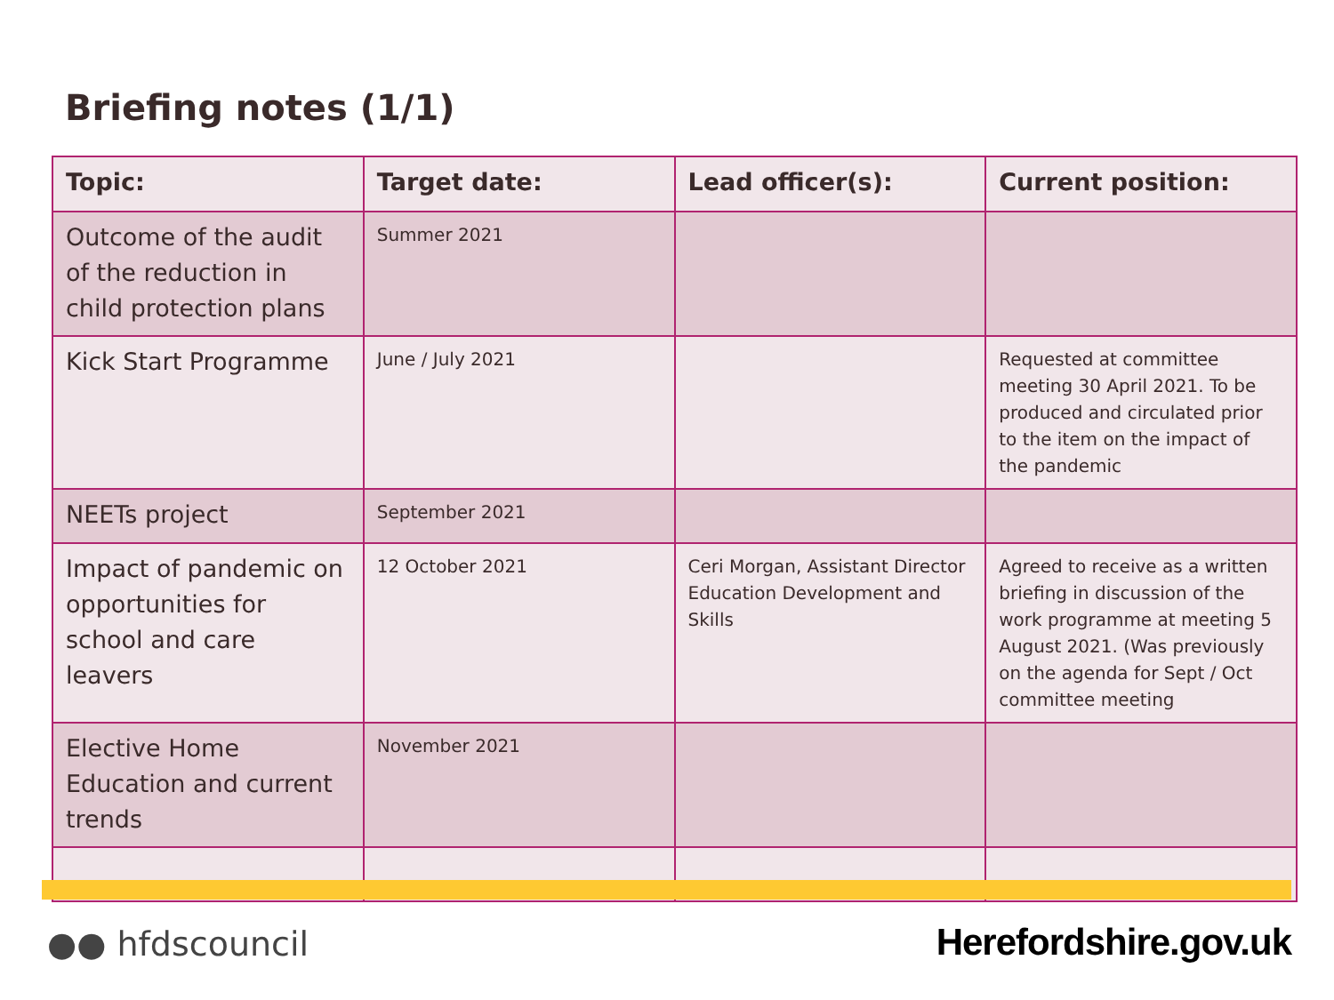Briefing notes (1/1)
| Topic: | Target date: | Lead officer(s): | Current position: |
| --- | --- | --- | --- |
| Outcome of the audit of the reduction in child protection plans | Summer 2021 | | |
| Kick Start Programme | June / July 2021 | | Requested at committee meeting 30 April 2021. To be produced and circulated prior to the item on the impact of the pandemic |
| NEETs project | September 2021 | | |
| Impact of pandemic on opportunities for school and care leavers | 12 October 2021 | Ceri Morgan, Assistant Director Education Development and Skills | Agreed to receive as a written briefing in discussion of the work programme at meeting 5 August 2021. (Was previously on the agenda for Sept / Oct committee meeting |
| Elective Home Education and current trends | November 2021 | | |
●● hfdscouncil Herefordshire.gov.uk